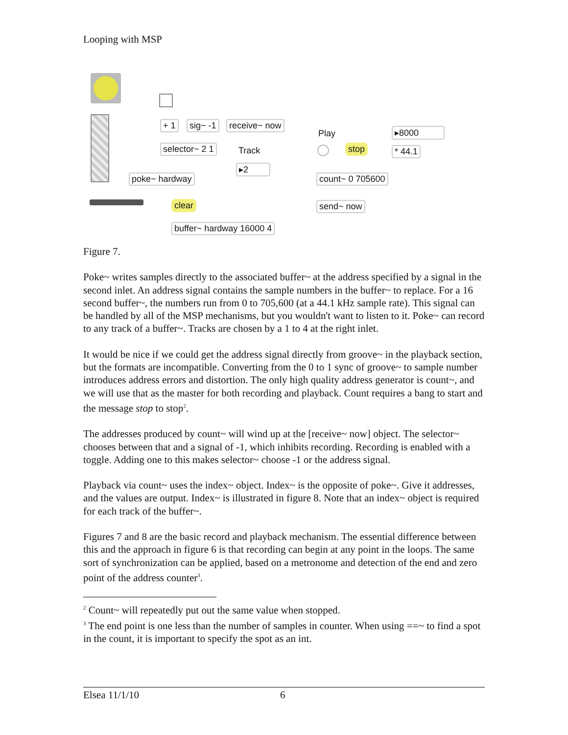Looping with MSP
+ 1 sig~ -1 receive~ now
selector~ 2 1 Track
▸2
poke~ hardway
clear
buffer~ hardway 16000 4
Play
stop
▸8000
* 44.1
count~ 0 705600
send~ now
Figure 7.
Poke~ writes samples directly to the associated buffer~ at the address specified by a signal in the second inlet. An address signal contains the sample numbers in the buffer~ to replace. For a 16 second buffer~, the numbers run from 0 to 705,600 (at a 44.1 kHz sample rate). This signal can be handled by all of the MSP mechanisms, but you wouldn't want to listen to it. Poke~ can record to any track of a buffer~. Tracks are chosen by a 1 to 4 at the right inlet.
It would be nice if we could get the address signal directly from groove~ in the playback section, but the formats are incompatible. Converting from the 0 to 1 sync of groove~ to sample number introduces address errors and distortion. The only high quality address generator is count~, and we will use that as the master for both recording and playback. Count requires a bang to start and the message stop to stop<sup>2</sup>.
The addresses produced by count~ will wind up at the [receive~ now] object. The selector~ chooses between that and a signal of -1, which inhibits recording. Recording is enabled with a toggle. Adding one to this makes selector~ choose -1 or the address signal.
Playback via count~ uses the index~ object. Index~ is the opposite of poke~. Give it addresses, and the values are output. Index~ is illustrated in figure 8. Note that an index~ object is required for each track of the buffer~.
Figures 7 and 8 are the basic record and playback mechanism. The essential difference between this and the approach in figure 6 is that recording can begin at any point in the loops. The same sort of synchronization can be applied, based on a metronome and detection of the end and zero point of the address counter<sup>3</sup>.
<sup>2</sup> Count~ will repeatedly put out the same value when stopped.
<sup>3</sup> The end point is one less than the number of samples in counter. When using ==~ to find a spot in the count, it is important to specify the spot as an int.
Elsea 11/1/10 6